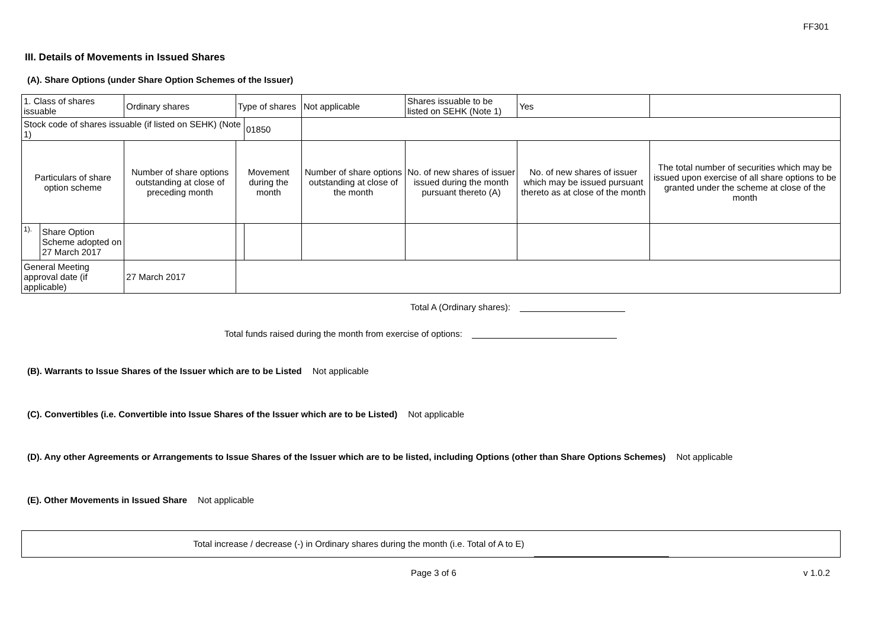FF301
III. Details of Movements in Issued Shares
(A). Share Options (under Share Option Schemes of the Issuer)
| 1. Class of shares issuable | | Ordinary shares | Type of shares | | Not applicable | Shares issuable to be listed on SEHK (Note 1) | | Yes | |
| Stock code of shares issuable (if listed on SEHK) (Note 1) | | | | 01850 | | | | | |
| Particulars of share option scheme | | Number of share options outstanding at close of preceding month | Movement during the month | | Number of share options outstanding at close of the month | No. of new shares of issuer issued during the month pursuant thereto (A) | No. of new shares of issuer which may be issued pursuant thereto as at close of the month | | The total number of securities which may be issued upon exercise of all share options to be granted under the scheme at close of the month |
| 1). | Share Option Scheme adopted on 27 March 2017 | | | | | | | | |
| General Meeting approval date (if applicable) | | 27 March 2017 | | | | | | | |
Total A (Ordinary shares):
Total funds raised during the month from exercise of options:
(B). Warrants to Issue Shares of the Issuer which are to be Listed Not applicable
(C). Convertibles (i.e. Convertible into Issue Shares of the Issuer which are to be Listed) Not applicable
(D). Any other Agreements or Arrangements to Issue Shares of the Issuer which are to be listed, including Options (other than Share Options Schemes) Not applicable
(E). Other Movements in Issued Share Not applicable
Total increase / decrease (-) in Ordinary shares during the month (i.e. Total of A to E)
Page 3 of 6 v 1.0.2